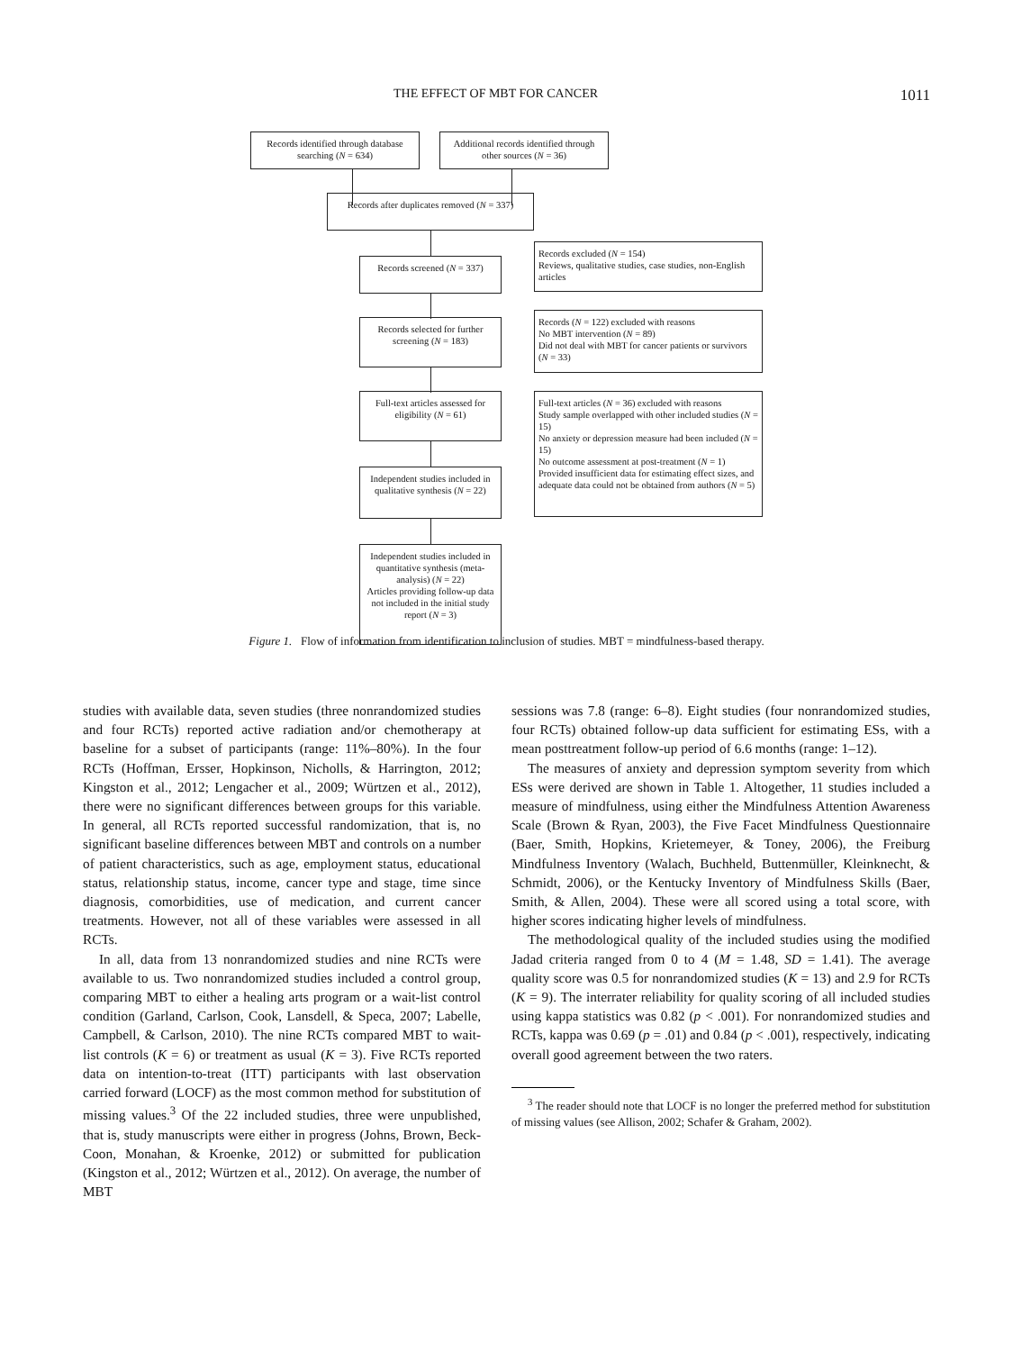THE EFFECT OF MBT FOR CANCER 1011
Records identified through database searching (N = 634)
Additional records identified through other sources (N = 36)
Records after duplicates removed (N = 337)
Records screened (N = 337)
Records excluded (N = 154)
Reviews, qualitative studies, case studies, non-English articles
Records selected for further screening (N = 183)
Records (N = 122) excluded with reasons
No MBT intervention (N = 89)
Did not deal with MBT for cancer patients or survivors (N = 33)
Full-text articles assessed for eligibility (N = 61)
Full-text articles (N = 36) excluded with reasons
Study sample overlapped with other included studies (N = 15)
No anxiety or depression measure had been included (N = 15)
No outcome assessment at post-treatment (N = 1)
Provided insufficient data for estimating effect sizes, and adequate data could not be obtained from authors (N = 5)
Independent studies included in qualitative synthesis (N = 22)
Independent studies included in quantitative synthesis (meta-analysis) (N = 22)
Articles providing follow-up data not included in the initial study report (N = 3)
Figure 1. Flow of information from identification to inclusion of studies. MBT = mindfulness-based therapy.
studies with available data, seven studies (three nonrandomized studies and four RCTs) reported active radiation and/or chemotherapy at baseline for a subset of participants (range: 11%–80%). In the four RCTs (Hoffman, Ersser, Hopkinson, Nicholls, & Harrington, 2012; Kingston et al., 2012; Lengacher et al., 2009; Würtzen et al., 2012), there were no significant differences between groups for this variable. In general, all RCTs reported successful randomization, that is, no significant baseline differences between MBT and controls on a number of patient characteristics, such as age, employment status, educational status, relationship status, income, cancer type and stage, time since diagnosis, comorbidities, use of medication, and current cancer treatments. However, not all of these variables were assessed in all RCTs.
In all, data from 13 nonrandomized studies and nine RCTs were available to us. Two nonrandomized studies included a control group, comparing MBT to either a healing arts program or a wait-list control condition (Garland, Carlson, Cook, Lansdell, & Speca, 2007; Labelle, Campbell, & Carlson, 2010). The nine RCTs compared MBT to wait-list controls (K = 6) or treatment as usual (K = 3). Five RCTs reported data on intention-to-treat (ITT) participants with last observation carried forward (LOCF) as the most common method for substitution of missing values.<sup>3</sup> Of the 22 included studies, three were unpublished, that is, study manuscripts were either in progress (Johns, Brown, Beck-Coon, Monahan, & Kroenke, 2012) or submitted for publication (Kingston et al., 2012; Würtzen et al., 2012). On average, the number of MBT
sessions was 7.8 (range: 6–8). Eight studies (four nonrandomized studies, four RCTs) obtained follow-up data sufficient for estimating ESs, with a mean posttreatment follow-up period of 6.6 months (range: 1–12).
The measures of anxiety and depression symptom severity from which ESs were derived are shown in Table 1. Altogether, 11 studies included a measure of mindfulness, using either the Mindfulness Attention Awareness Scale (Brown & Ryan, 2003), the Five Facet Mindfulness Questionnaire (Baer, Smith, Hopkins, Krietemeyer, & Toney, 2006), the Freiburg Mindfulness Inventory (Walach, Buchheld, Buttenmüller, Kleinknecht, & Schmidt, 2006), or the Kentucky Inventory of Mindfulness Skills (Baer, Smith, & Allen, 2004). These were all scored using a total score, with higher scores indicating higher levels of mindfulness.
The methodological quality of the included studies using the modified Jadad criteria ranged from 0 to 4 (M = 1.48, SD = 1.41). The average quality score was 0.5 for nonrandomized studies (K = 13) and 2.9 for RCTs (K = 9). The interrater reliability for quality scoring of all included studies using kappa statistics was 0.82 (p < .001). For nonrandomized studies and RCTs, kappa was 0.69 (p = .01) and 0.84 (p < .001), respectively, indicating overall good agreement between the two raters.
<sup>3</sup> The reader should note that LOCF is no longer the preferred method for substitution of missing values (see Allison, 2002; Schafer & Graham, 2002).